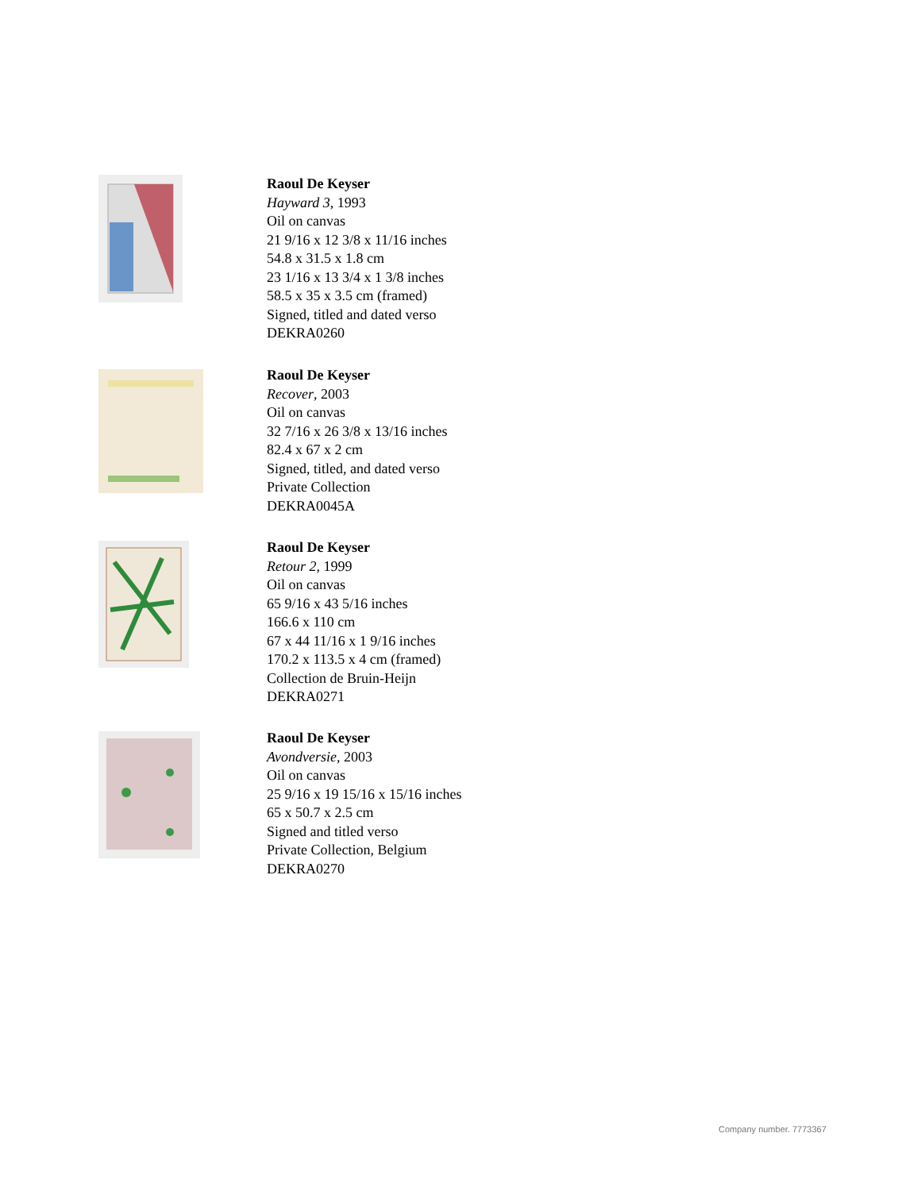Raoul De Keyser
Hayward 3, 1993
Oil on canvas
21 9/16 x 12 3/8 x 11/16 inches
54.8 x 31.5 x 1.8 cm
23 1/16 x 13 3/4 x 1 3/8 inches
58.5 x 35 x 3.5 cm (framed)
Signed, titled and dated verso
DEKRA0260
Raoul De Keyser
Recover, 2003
Oil on canvas
32 7/16 x 26 3/8 x 13/16 inches
82.4 x 67 x 2 cm
Signed, titled, and dated verso
Private Collection
DEKRA0045A
Raoul De Keyser
Retour 2, 1999
Oil on canvas
65 9/16 x 43 5/16 inches
166.6 x 110 cm
67 x 44 11/16 x 1 9/16 inches
170.2 x 113.5 x 4 cm (framed)
Collection de Bruin-Heijn
DEKRA0271
Raoul De Keyser
Avondversie, 2003
Oil on canvas
25 9/16 x 19 15/16 x 15/16 inches
65 x 50.7 x 2.5 cm
Signed and titled verso
Private Collection, Belgium
DEKRA0270
Company number. 7773367